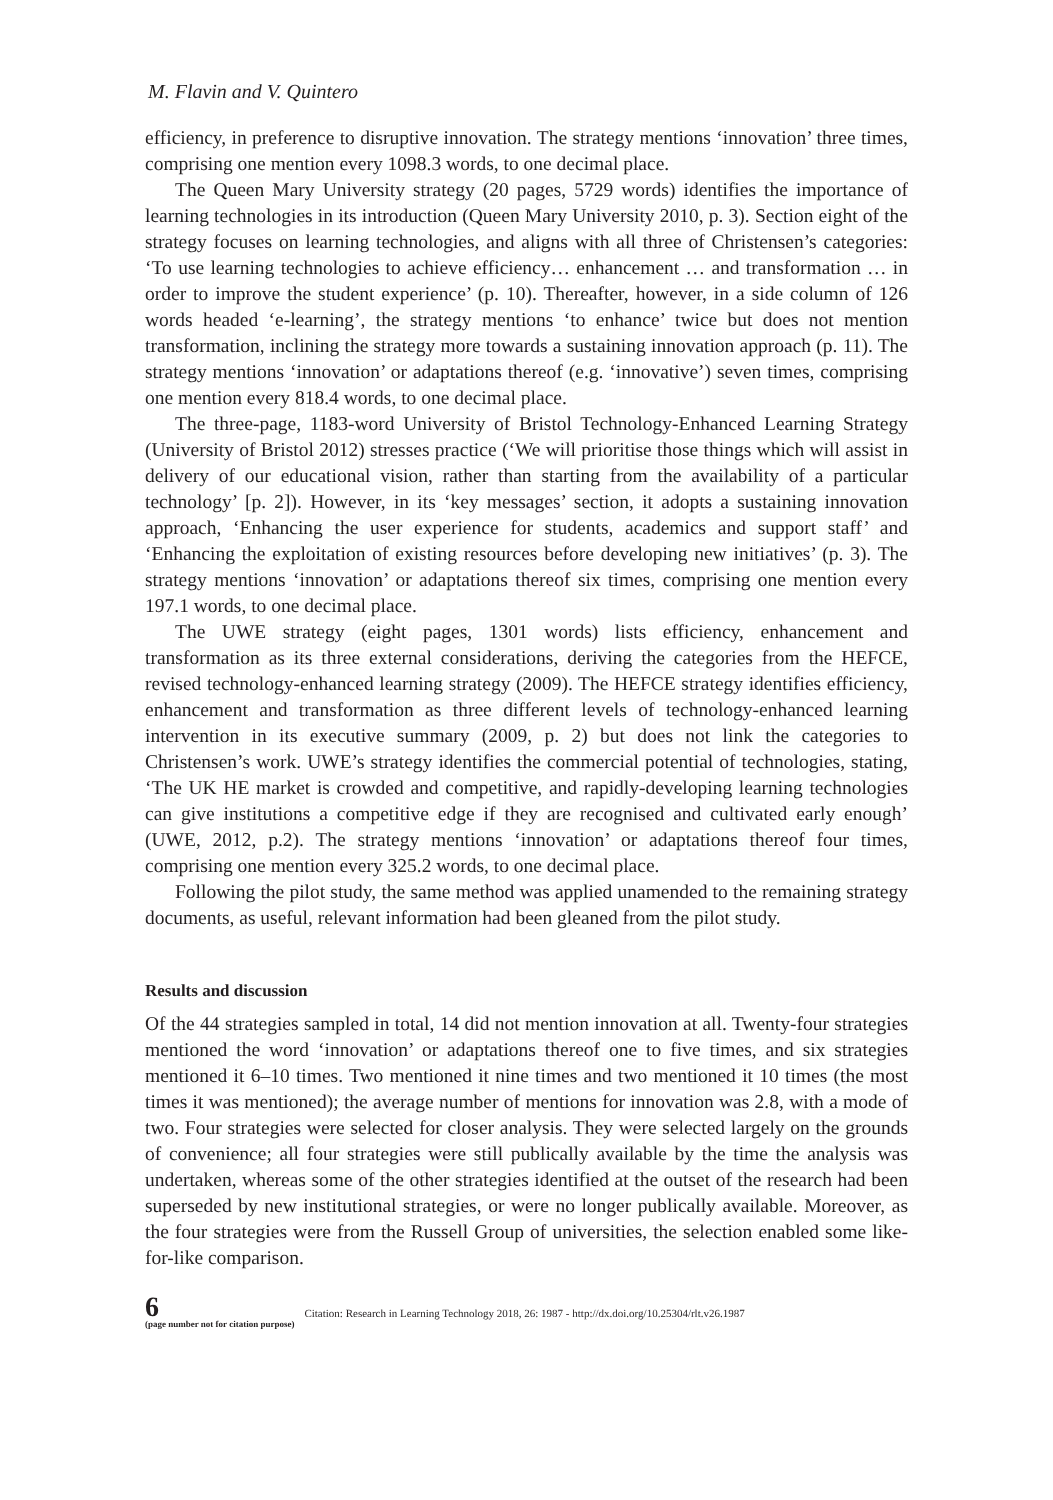M. Flavin and V. Quintero
efficiency, in preference to disruptive innovation. The strategy mentions ‘innovation’ three times, comprising one mention every 1098.3 words, to one decimal place.
The Queen Mary University strategy (20 pages, 5729 words) identifies the importance of learning technologies in its introduction (Queen Mary University 2010, p. 3). Section eight of the strategy focuses on learning technologies, and aligns with all three of Christensen’s categories: ‘To use learning technologies to achieve efficiency… enhancement … and transformation … in order to improve the student experience’ (p. 10). Thereafter, however, in a side column of 126 words headed ‘e-learning’, the strategy mentions ‘to enhance’ twice but does not mention transformation, inclining the strategy more towards a sustaining innovation approach (p. 11). The strategy mentions ‘innovation’ or adaptations thereof (e.g. ‘innovative’) seven times, comprising one mention every 818.4 words, to one decimal place.
The three-page, 1183-word University of Bristol Technology-Enhanced Learning Strategy (University of Bristol 2012) stresses practice (‘We will prioritise those things which will assist in delivery of our educational vision, rather than starting from the availability of a particular technology’ [p. 2]). However, in its ‘key messages’ section, it adopts a sustaining innovation approach, ‘Enhancing the user experience for students, academics and support staff’ and ‘Enhancing the exploitation of existing resources before developing new initiatives’ (p. 3). The strategy mentions ‘innovation’ or adaptations thereof six times, comprising one mention every 197.1 words, to one decimal place.
The UWE strategy (eight pages, 1301 words) lists efficiency, enhancement and transformation as its three external considerations, deriving the categories from the HEFCE, revised technology-enhanced learning strategy (2009). The HEFCE strategy identifies efficiency, enhancement and transformation as three different levels of technology-enhanced learning intervention in its executive summary (2009, p. 2) but does not link the categories to Christensen’s work. UWE’s strategy identifies the commercial potential of technologies, stating, ‘The UK HE market is crowded and competitive, and rapidly-developing learning technologies can give institutions a competitive edge if they are recognised and cultivated early enough’ (UWE, 2012, p.2). The strategy mentions ‘innovation’ or adaptations thereof four times, comprising one mention every 325.2 words, to one decimal place.
Following the pilot study, the same method was applied unamended to the remaining strategy documents, as useful, relevant information had been gleaned from the pilot study.
Results and discussion
Of the 44 strategies sampled in total, 14 did not mention innovation at all. Twenty-four strategies mentioned the word ‘innovation’ or adaptations thereof one to five times, and six strategies mentioned it 6–10 times. Two mentioned it nine times and two mentioned it 10 times (the most times it was mentioned); the average number of mentions for innovation was 2.8, with a mode of two. Four strategies were selected for closer analysis. They were selected largely on the grounds of convenience; all four strategies were still publically available by the time the analysis was undertaken, whereas some of the other strategies identified at the outset of the research had been superseded by new institutional strategies, or were no longer publically available. Moreover, as the four strategies were from the Russell Group of universities, the selection enabled some like-for-like comparison.
6
(page number not for citation purpose)
Citation: Research in Learning Technology 2018, 26: 1987 - http://dx.doi.org/10.25304/rlt.v26.1987